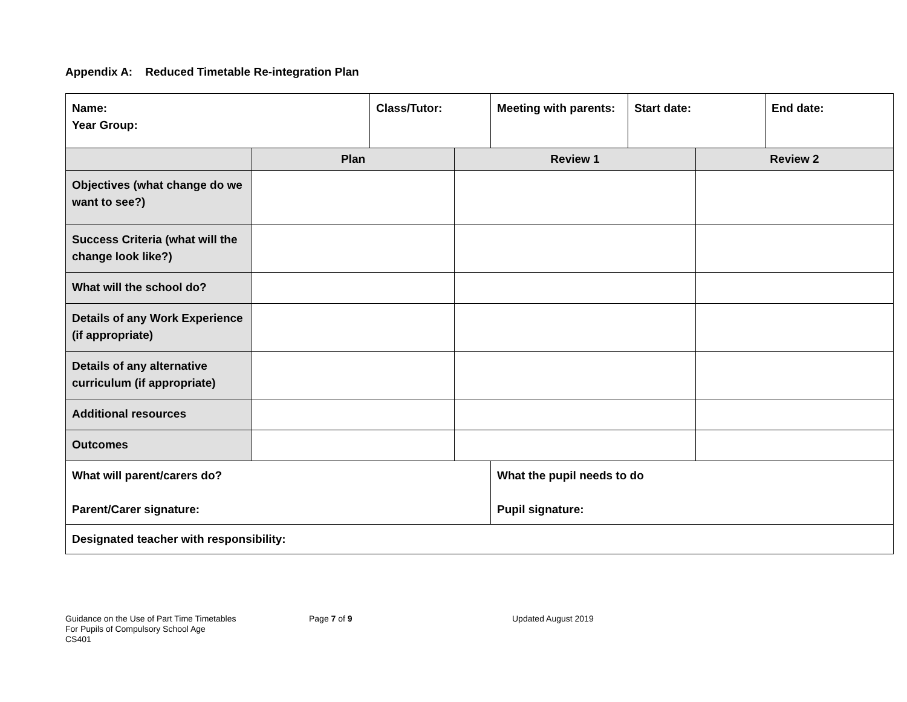Appendix A: Reduced Timetable Re-integration Plan
| Name: Year Group: | | Class/Tutor: | | Meeting with parents: | Start date: | | End date: |
| | Plan | | Review 1 | | | Review 2 | |
| Objectives (what change do we want to see?) | | | | | | | |
| Success Criteria (what will the change look like?) | | | | | | | |
| What will the school do? | | | | | | | |
| Details of any Work Experience (if appropriate) | | | | | | | |
| Details of any alternative curriculum (if appropriate) | | | | | | | |
| Additional resources | | | | | | | |
| Outcomes | | | | | | | |
| What will parent/carers do? Parent/Carer signature: | | | | What the pupil needs to do Pupil signature: | | | |
| Designated teacher with responsibility: | | | | | | | |
Guidance on the Use of Part Time Timetables
For Pupils of Compulsory School Age
CS401
Page 7 of 9 Updated August 2019